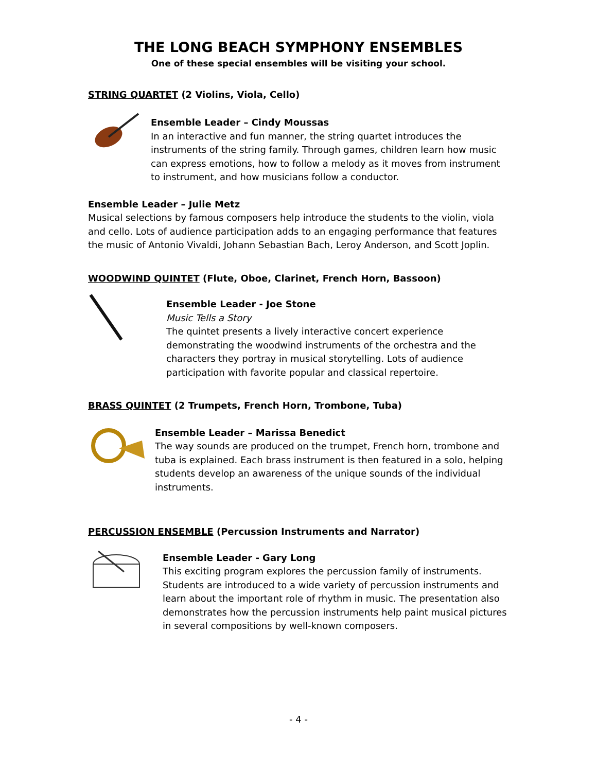THE LONG BEACH SYMPHONY ENSEMBLES
One of these special ensembles will be visiting your school.
STRING QUARTET (2 Violins, Viola, Cello)
Ensemble Leader – Cindy Moussas
In an interactive and fun manner, the string quartet introduces the instruments of the string family. Through games, children learn how music can express emotions, how to follow a melody as it moves from instrument to instrument, and how musicians follow a conductor.
Ensemble Leader – Julie Metz
Musical selections by famous composers help introduce the students to the violin, viola and cello. Lots of audience participation adds to an engaging performance that features the music of Antonio Vivaldi, Johann Sebastian Bach, Leroy Anderson, and Scott Joplin.
WOODWIND QUINTET (Flute, Oboe, Clarinet, French Horn, Bassoon)
Ensemble Leader - Joe Stone
Music Tells a Story
The quintet presents a lively interactive concert experience demonstrating the woodwind instruments of the orchestra and the characters they portray in musical storytelling. Lots of audience participation with favorite popular and classical repertoire.
BRASS QUINTET (2 Trumpets, French Horn, Trombone, Tuba)
Ensemble Leader – Marissa Benedict
The way sounds are produced on the trumpet, French horn, trombone and tuba is explained. Each brass instrument is then featured in a solo, helping students develop an awareness of the unique sounds of the individual instruments.
PERCUSSION ENSEMBLE (Percussion Instruments and Narrator)
Ensemble Leader - Gary Long
This exciting program explores the percussion family of instruments. Students are introduced to a wide variety of percussion instruments and learn about the important role of rhythm in music. The presentation also demonstrates how the percussion instruments help paint musical pictures in several compositions by well-known composers.
- 4 -